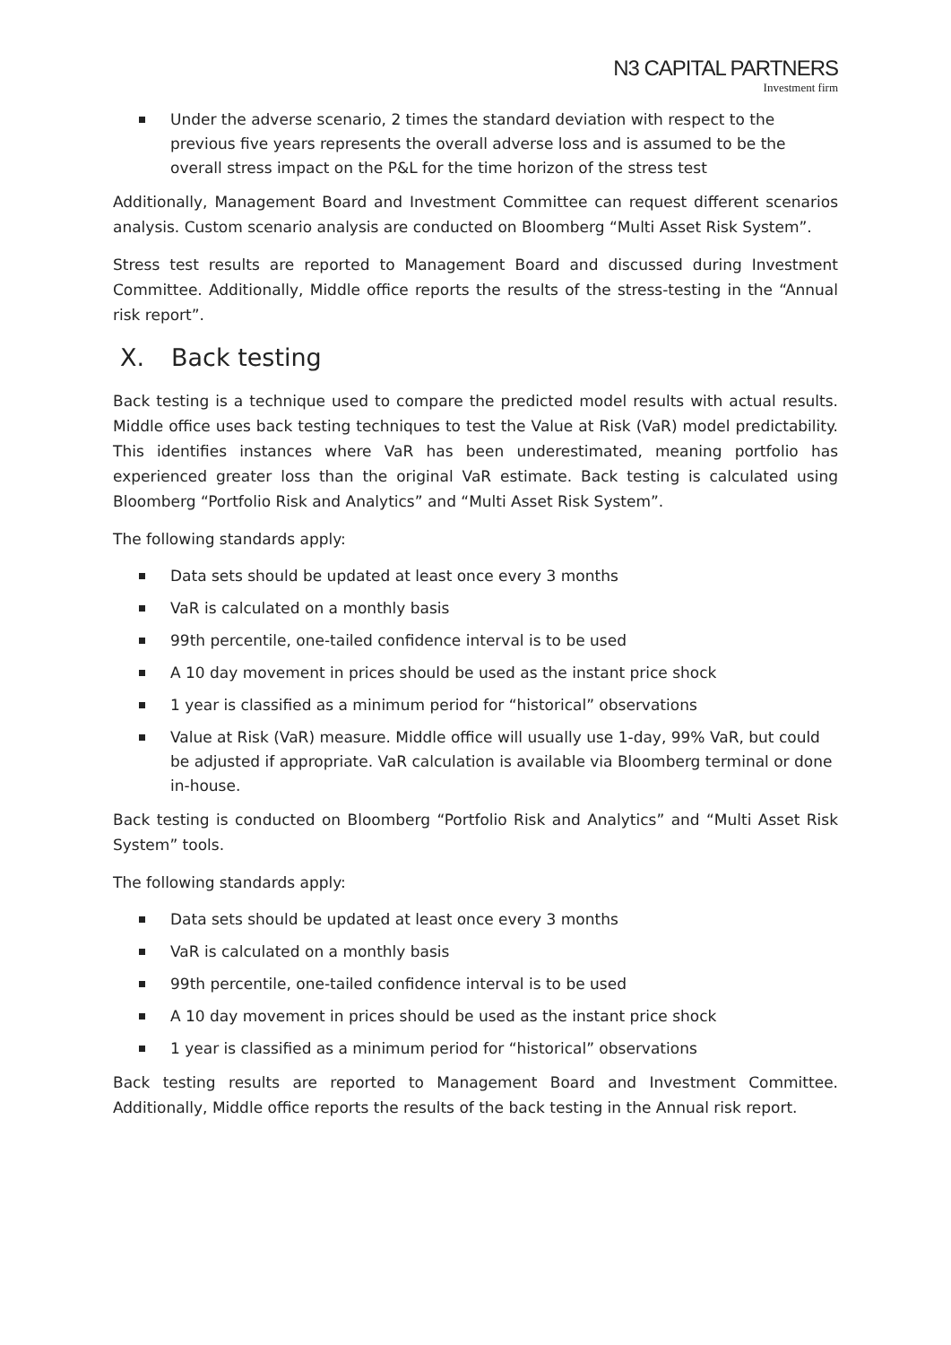N3 CAPITAL PARTNERS
Investment firm
Under the adverse scenario, 2 times the standard deviation with respect to the previous five years represents the overall adverse loss and is assumed to be the overall stress impact on the P&L for the time horizon of the stress test
Additionally, Management Board and Investment Committee can request different scenarios analysis. Custom scenario analysis are conducted on Bloomberg “Multi Asset Risk System”.
Stress test results are reported to Management Board and discussed during Investment Committee. Additionally, Middle office reports the results of the stress-testing in the “Annual risk report”.
X. Back testing
Back testing is a technique used to compare the predicted model results with actual results. Middle office uses back testing techniques to test the Value at Risk (VaR) model predictability. This identifies instances where VaR has been underestimated, meaning portfolio has experienced greater loss than the original VaR estimate. Back testing is calculated using Bloomberg “Portfolio Risk and Analytics” and “Multi Asset Risk System”.
The following standards apply:
Data sets should be updated at least once every 3 months
VaR is calculated on a monthly basis
99th percentile, one-tailed confidence interval is to be used
A 10 day movement in prices should be used as the instant price shock
1 year is classified as a minimum period for “historical” observations
Value at Risk (VaR) measure. Middle office will usually use 1-day, 99% VaR, but could be adjusted if appropriate. VaR calculation is available via Bloomberg terminal or done in-house.
Back testing is conducted on Bloomberg “Portfolio Risk and Analytics” and “Multi Asset Risk System” tools.
The following standards apply:
Data sets should be updated at least once every 3 months
VaR is calculated on a monthly basis
99th percentile, one-tailed confidence interval is to be used
A 10 day movement in prices should be used as the instant price shock
1 year is classified as a minimum period for “historical” observations
Back testing results are reported to Management Board and Investment Committee. Additionally, Middle office reports the results of the back testing in the Annual risk report.